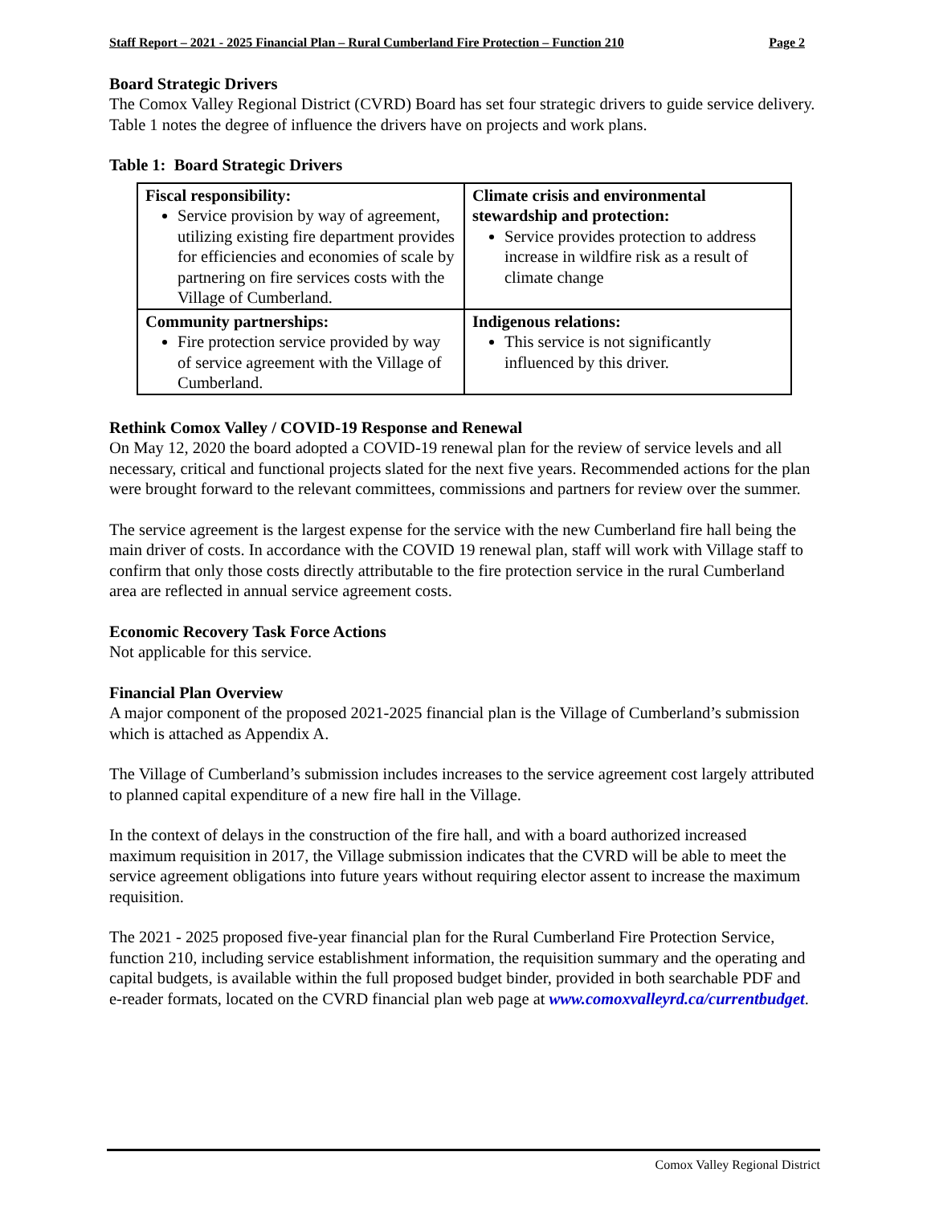Staff Report – 2021 - 2025 Financial Plan – Rural Cumberland Fire Protection – Function 210 Page 2
Board Strategic Drivers
The Comox Valley Regional District (CVRD) Board has set four strategic drivers to guide service delivery. Table 1 notes the degree of influence the drivers have on projects and work plans.
Table 1: Board Strategic Drivers
| Fiscal responsibility: Service provision by way of agreement, utilizing existing fire department provides for efficiencies and economies of scale by partnering on fire services costs with the Village of Cumberland. | Climate crisis and environmental stewardship and protection: Service provides protection to address increase in wildfire risk as a result of climate change |
| Community partnerships: Fire protection service provided by way of service agreement with the Village of Cumberland. | Indigenous relations: This service is not significantly influenced by this driver. |
Rethink Comox Valley / COVID-19 Response and Renewal
On May 12, 2020 the board adopted a COVID-19 renewal plan for the review of service levels and all necessary, critical and functional projects slated for the next five years. Recommended actions for the plan were brought forward to the relevant committees, commissions and partners for review over the summer.
The service agreement is the largest expense for the service with the new Cumberland fire hall being the main driver of costs. In accordance with the COVID 19 renewal plan, staff will work with Village staff to confirm that only those costs directly attributable to the fire protection service in the rural Cumberland area are reflected in annual service agreement costs.
Economic Recovery Task Force Actions
Not applicable for this service.
Financial Plan Overview
A major component of the proposed 2021-2025 financial plan is the Village of Cumberland’s submission which is attached as Appendix A.
The Village of Cumberland’s submission includes increases to the service agreement cost largely attributed to planned capital expenditure of a new fire hall in the Village.
In the context of delays in the construction of the fire hall, and with a board authorized increased maximum requisition in 2017, the Village submission indicates that the CVRD will be able to meet the service agreement obligations into future years without requiring elector assent to increase the maximum requisition.
The 2021 - 2025 proposed five-year financial plan for the Rural Cumberland Fire Protection Service, function 210, including service establishment information, the requisition summary and the operating and capital budgets, is available within the full proposed budget binder, provided in both searchable PDF and e-reader formats, located on the CVRD financial plan web page at www.comoxvalleyrd.ca/currentbudget.
Comox Valley Regional District